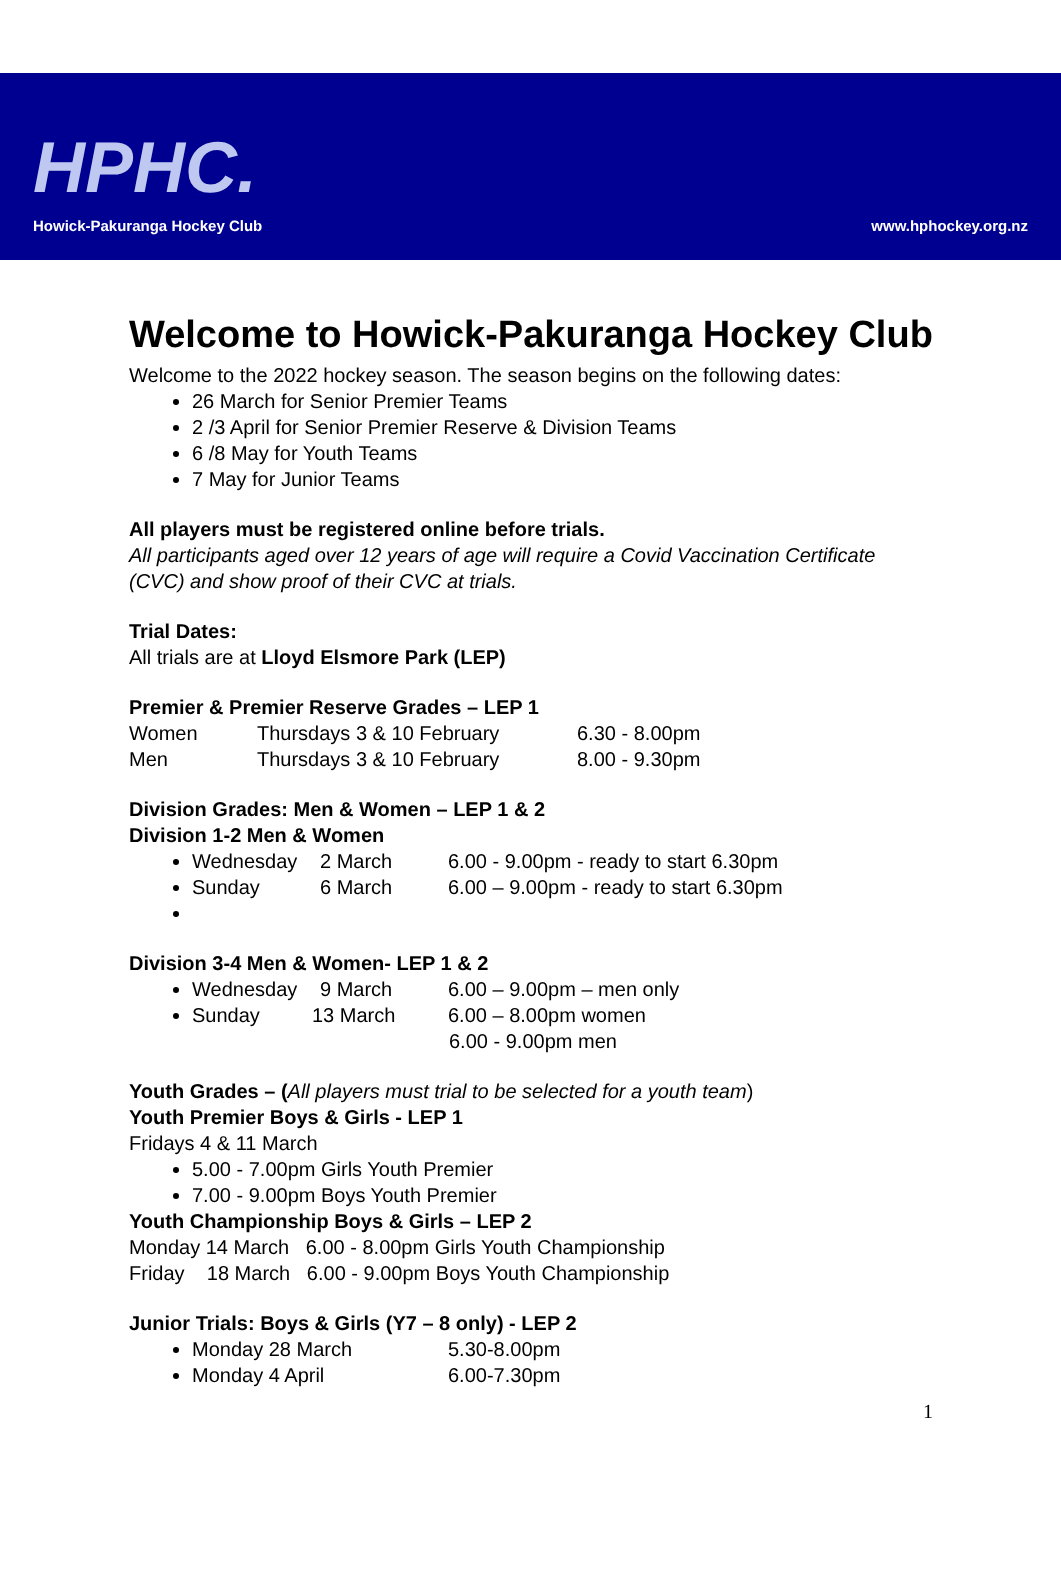HPHC.
Howick-Pakuranga Hockey Club
www.hphockey.org.nz
Welcome to Howick-Pakuranga Hockey Club
Welcome to the 2022 hockey season. The season begins on the following dates:
26 March for Senior Premier Teams
2 /3 April for Senior Premier Reserve & Division Teams
6 /8 May for Youth Teams
7 May for Junior Teams
All players must be registered online before trials.
All participants aged over 12 years of age will require a Covid Vaccination Certificate
(CVC) and show proof of their CVC at trials.
Trial Dates:
All trials are at Lloyd Elsmore Park (LEP)
Premier & Premier Reserve Grades – LEP 1
Women Thursdays 3 & 10 February 6.30 - 8.00pm
Men Thursdays 3 & 10 February 8.00 - 9.30pm
Division Grades: Men & Women – LEP 1 & 2
Division 1-2 Men & Women
Wednesday 2 March 6.00 - 9.00pm - ready to start 6.30pm
Sunday 6 March 6.00 – 9.00pm - ready to start 6.30pm
Division 3-4 Men & Women- LEP 1 & 2
Wednesday 9 March 6.00 – 9.00pm – men only
Sunday 13 March 6.00 – 8.00pm women
6.00 - 9.00pm men
Youth Grades – (All players must trial to be selected for a youth team)
Youth Premier Boys & Girls - LEP 1
Fridays 4 & 11 March
5.00 - 7.00pm Girls Youth Premier
7.00 - 9.00pm Boys Youth Premier
Youth Championship Boys & Girls – LEP 2
Monday 14 March 6.00 - 8.00pm Girls Youth Championship
Friday 18 March 6.00 - 9.00pm Boys Youth Championship
Junior Trials: Boys & Girls (Y7 – 8 only) - LEP 2
Monday 28 March 5.30-8.00pm
Monday 4 April 6.00-7.30pm
1